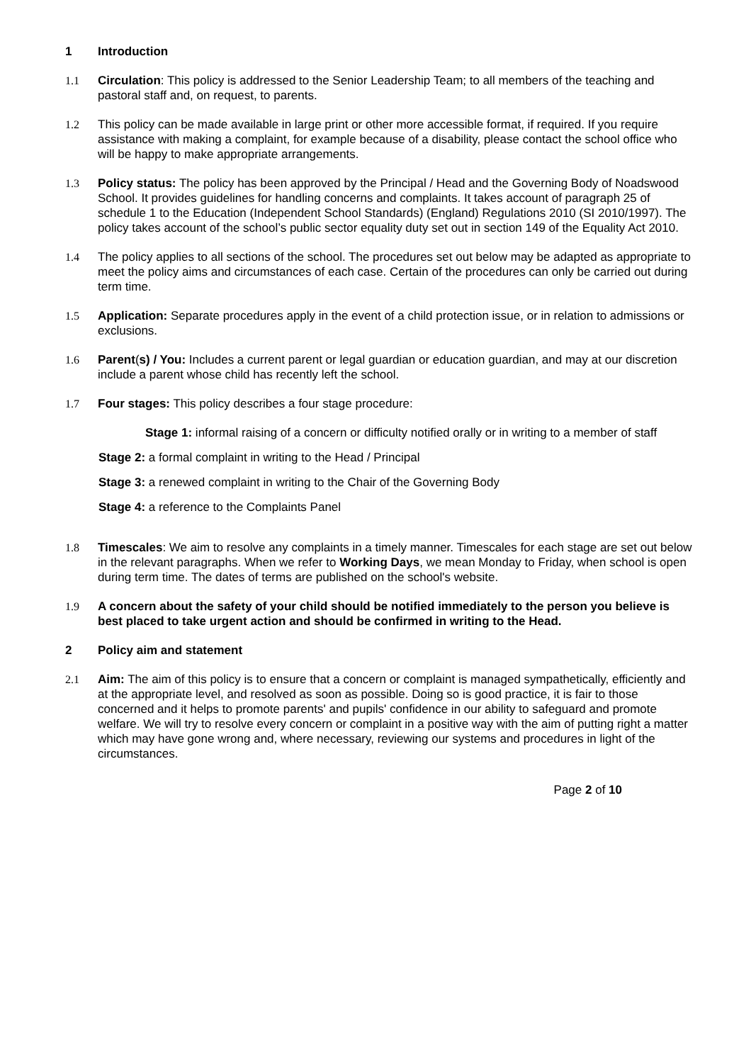1 Introduction
1.1 Circulation: This policy is addressed to the Senior Leadership Team; to all members of the teaching and pastoral staff and, on request, to parents.
1.2 This policy can be made available in large print or other more accessible format, if required. If you require assistance with making a complaint, for example because of a disability, please contact the school office who will be happy to make appropriate arrangements.
1.3 Policy status: The policy has been approved by the Principal / Head and the Governing Body of Noadswood School. It provides guidelines for handling concerns and complaints. It takes account of paragraph 25 of schedule 1 to the Education (Independent School Standards) (England) Regulations 2010 (SI 2010/1997). The policy takes account of the school’s public sector equality duty set out in section 149 of the Equality Act 2010.
1.4 The policy applies to all sections of the school. The procedures set out below may be adapted as appropriate to meet the policy aims and circumstances of each case. Certain of the procedures can only be carried out during term time.
1.5 Application: Separate procedures apply in the event of a child protection issue, or in relation to admissions or exclusions.
1.6 Parent(s) / You: Includes a current parent or legal guardian or education guardian, and may at our discretion include a parent whose child has recently left the school.
1.7 Four stages: This policy describes a four stage procedure:
Stage 1: informal raising of a concern or difficulty notified orally or in writing to a member of staff
Stage 2: a formal complaint in writing to the Head / Principal
Stage 3: a renewed complaint in writing to the Chair of the Governing Body
Stage 4: a reference to the Complaints Panel
1.8 Timescales: We aim to resolve any complaints in a timely manner. Timescales for each stage are set out below in the relevant paragraphs. When we refer to Working Days, we mean Monday to Friday, when school is open during term time. The dates of terms are published on the school's website.
1.9 A concern about the safety of your child should be notified immediately to the person you believe is best placed to take urgent action and should be confirmed in writing to the Head.
2 Policy aim and statement
2.1 Aim: The aim of this policy is to ensure that a concern or complaint is managed sympathetically, efficiently and at the appropriate level, and resolved as soon as possible. Doing so is good practice, it is fair to those concerned and it helps to promote parents' and pupils' confidence in our ability to safeguard and promote welfare. We will try to resolve every concern or complaint in a positive way with the aim of putting right a matter which may have gone wrong and, where necessary, reviewing our systems and procedures in light of the circumstances.
Page 2 of 10